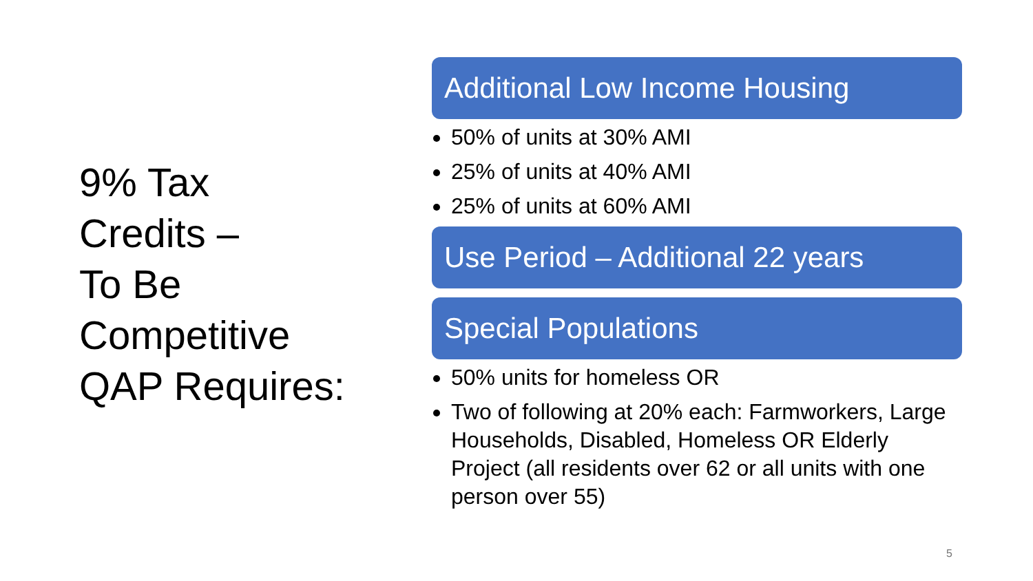9% Tax
Credits –
To Be
Competitive
QAP Requires:
Additional Low Income Housing
50% of units at 30% AMI
25% of units at 40% AMI
25% of units at 60% AMI
Use Period – Additional 22 years
Special Populations
50% units for homeless OR
Two of following at 20% each: Farmworkers, Large Households, Disabled, Homeless OR Elderly Project (all residents over 62 or all units with one person over 55)
5